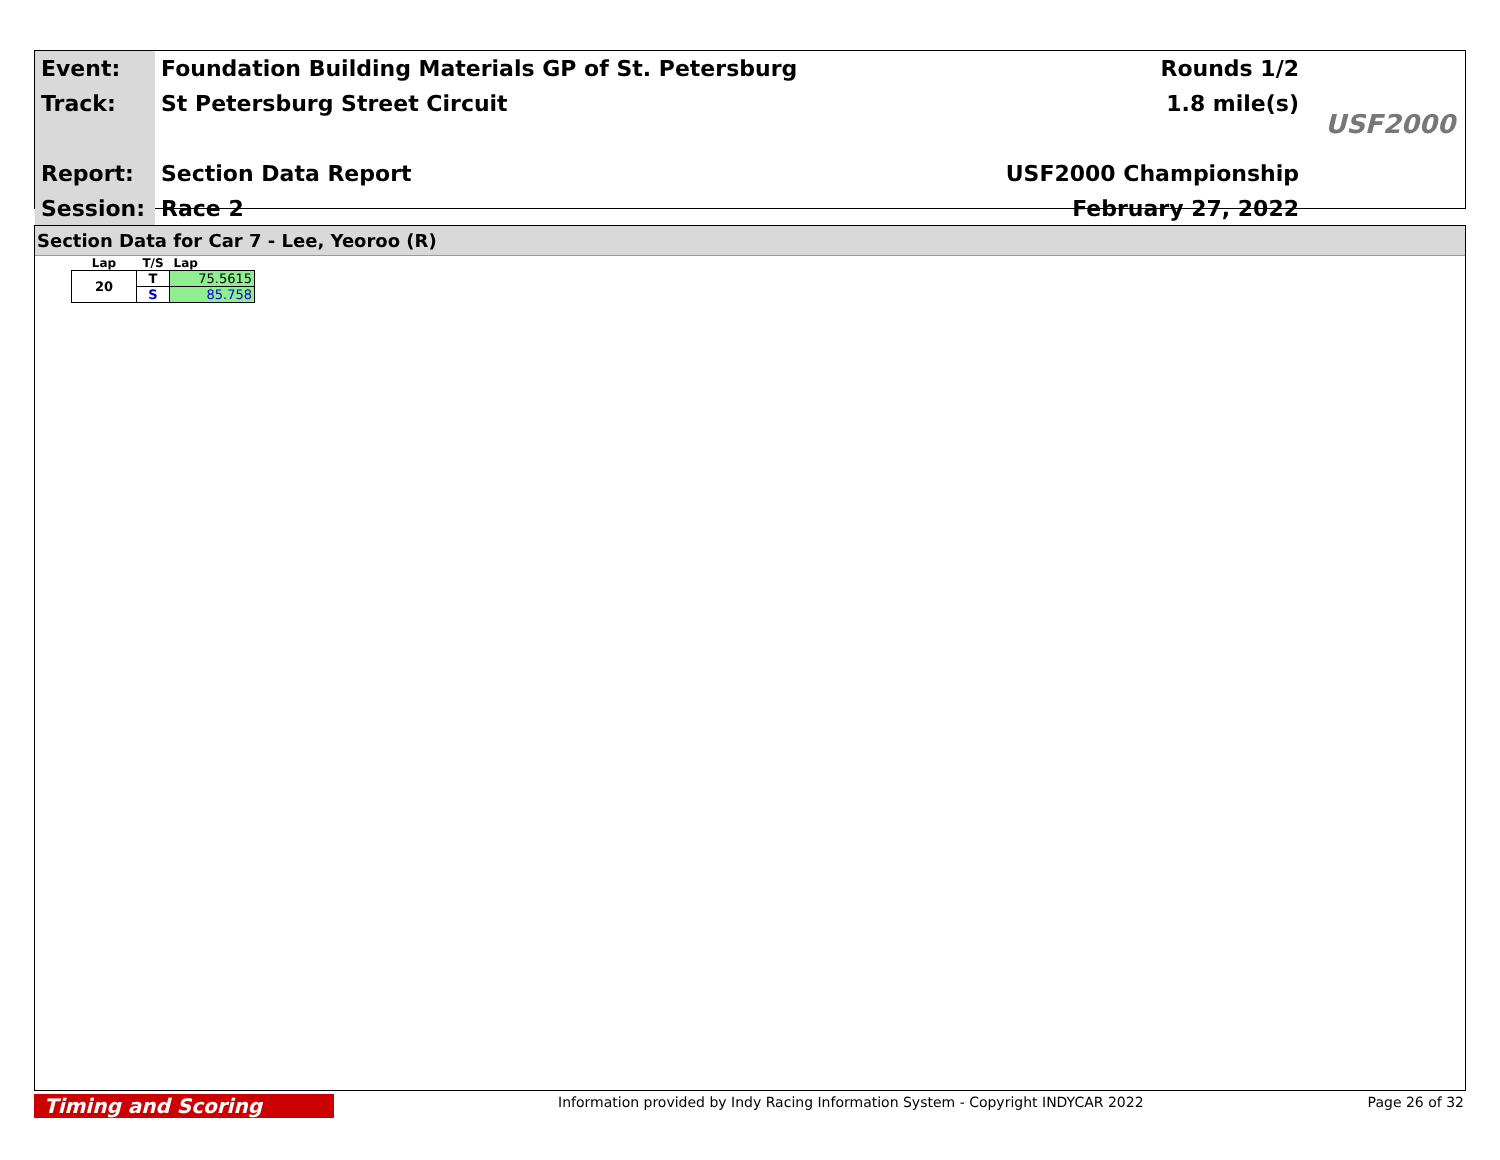| Event: | Foundation Building Materials GP of St. Petersburg | Rounds 1/2 |
| Track: | St Petersburg Street Circuit | 1.8 mile(s) |
| Report: | Section Data Report | USF2000 Championship |
| Session: | Race 2 | February 27, 2022 |
USF2000
Section Data for Car 7 - Lee, Yeoroo (R)
| Lap | T/S | Lap |
| --- | --- | --- |
| 20 | T | 75.5615 |
| | S | 85.758 |
Timing and Scoring
Information provided by Indy Racing Information System - Copyright INDYCAR 2022
Page 26 of 32